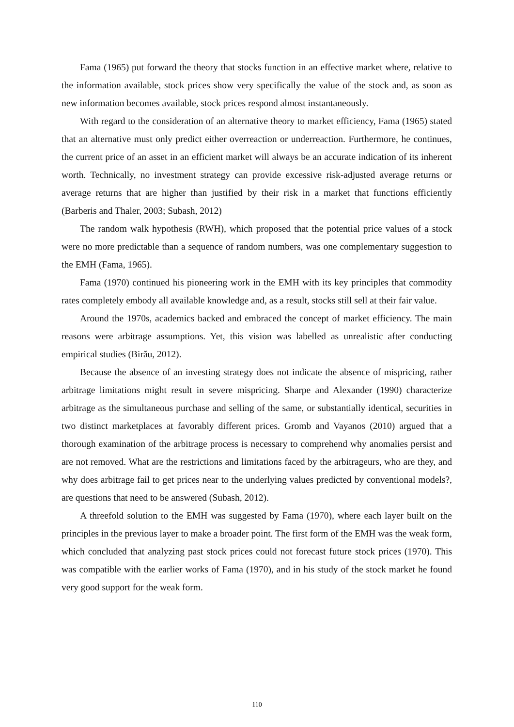Fama (1965) put forward the theory that stocks function in an effective market where, relative to the information available, stock prices show very specifically the value of the stock and, as soon as new information becomes available, stock prices respond almost instantaneously.
With regard to the consideration of an alternative theory to market efficiency, Fama (1965) stated that an alternative must only predict either overreaction or underreaction. Furthermore, he continues, the current price of an asset in an efficient market will always be an accurate indication of its inherent worth. Technically, no investment strategy can provide excessive risk-adjusted average returns or average returns that are higher than justified by their risk in a market that functions efficiently (Barberis and Thaler, 2003; Subash, 2012)
The random walk hypothesis (RWH), which proposed that the potential price values of a stock were no more predictable than a sequence of random numbers, was one complementary suggestion to the EMH (Fama, 1965).
Fama (1970) continued his pioneering work in the EMH with its key principles that commodity rates completely embody all available knowledge and, as a result, stocks still sell at their fair value.
Around the 1970s, academics backed and embraced the concept of market efficiency. The main reasons were arbitrage assumptions. Yet, this vision was labelled as unrealistic after conducting empirical studies (Birău, 2012).
Because the absence of an investing strategy does not indicate the absence of mispricing, rather arbitrage limitations might result in severe mispricing. Sharpe and Alexander (1990) characterize arbitrage as the simultaneous purchase and selling of the same, or substantially identical, securities in two distinct marketplaces at favorably different prices. Gromb and Vayanos (2010) argued that a thorough examination of the arbitrage process is necessary to comprehend why anomalies persist and are not removed. What are the restrictions and limitations faced by the arbitrageurs, who are they, and why does arbitrage fail to get prices near to the underlying values predicted by conventional models?, are questions that need to be answered (Subash, 2012).
A threefold solution to the EMH was suggested by Fama (1970), where each layer built on the principles in the previous layer to make a broader point. The first form of the EMH was the weak form, which concluded that analyzing past stock prices could not forecast future stock prices (1970). This was compatible with the earlier works of Fama (1970), and in his study of the stock market he found very good support for the weak form.
110